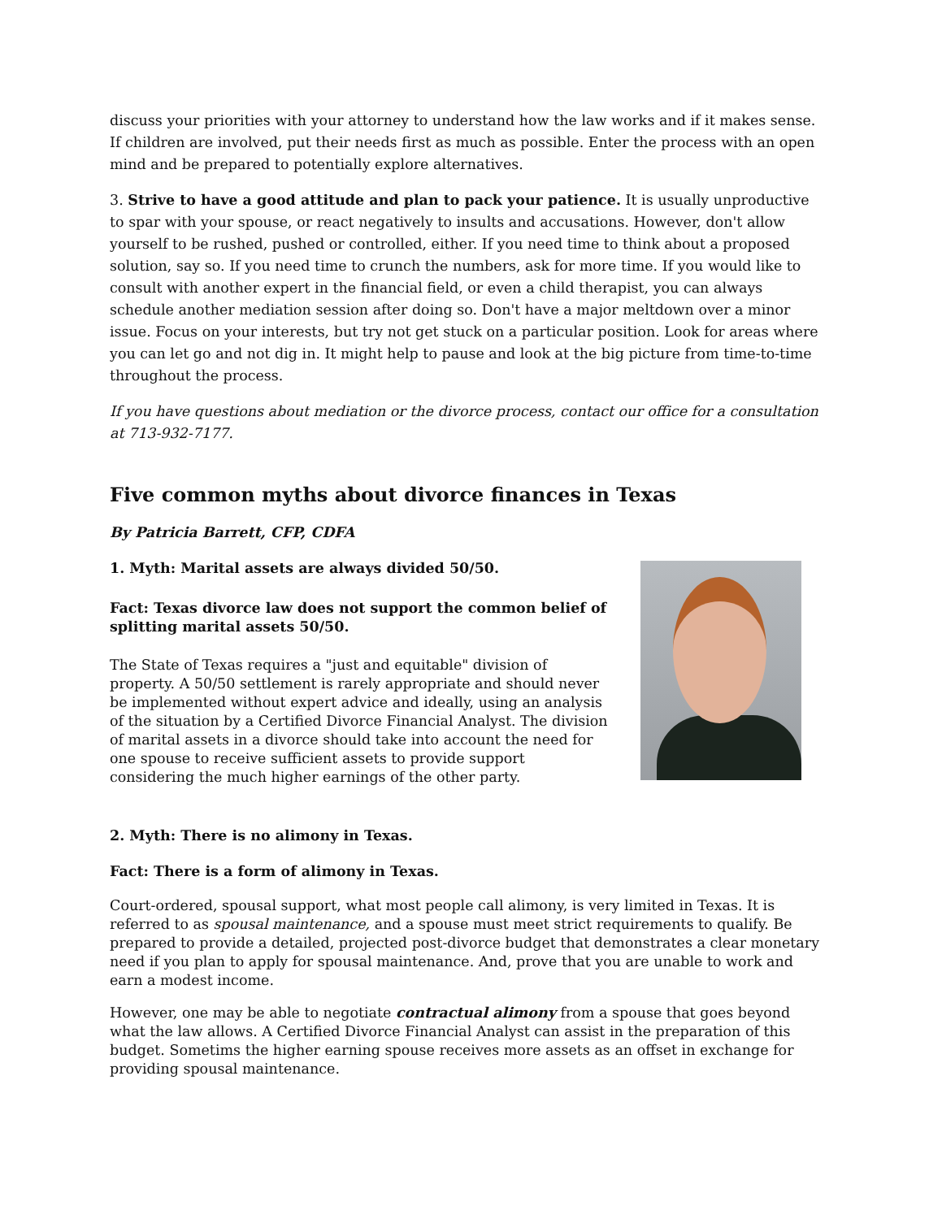discuss your priorities with your attorney to understand how the law works and if it makes sense. If children are involved, put their needs first as much as possible. Enter the process with an open mind and be prepared to potentially explore alternatives.
3. Strive to have a good attitude and plan to pack your patience. It is usually unproductive to spar with your spouse, or react negatively to insults and accusations. However, don't allow yourself to be rushed, pushed or controlled, either. If you need time to think about a proposed solution, say so. If you need time to crunch the numbers, ask for more time. If you would like to consult with another expert in the financial field, or even a child therapist, you can always schedule another mediation session after doing so. Don't have a major meltdown over a minor issue. Focus on your interests, but try not get stuck on a particular position. Look for areas where you can let go and not dig in. It might help to pause and look at the big picture from time-to-time throughout the process.
If you have questions about mediation or the divorce process, contact our office for a consultation at 713-932-7177.
Five common myths about divorce finances in Texas
By Patricia Barrett, CFP, CDFA
1. Myth: Marital assets are always divided 50/50.
Fact: Texas divorce law does not support the common belief of splitting marital assets 50/50.
The State of Texas requires a "just and equitable" division of property. A 50/50 settlement is rarely appropriate and should never be implemented without expert advice and ideally, using an analysis of the situation by a Certified Divorce Financial Analyst. The division of marital assets in a divorce should take into account the need for one spouse to receive sufficient assets to provide support considering the much higher earnings of the other party.
2. Myth: There is no alimony in Texas.
Fact: There is a form of alimony in Texas.
Court-ordered, spousal support, what most people call alimony, is very limited in Texas. It is referred to as spousal maintenance, and a spouse must meet strict requirements to qualify. Be prepared to provide a detailed, projected post-divorce budget that demonstrates a clear monetary need if you plan to apply for spousal maintenance. And, prove that you are unable to work and earn a modest income.
However, one may be able to negotiate contractual alimony from a spouse that goes beyond what the law allows. A Certified Divorce Financial Analyst can assist in the preparation of this budget. Sometims the higher earning spouse receives more assets as an offset in exchange for providing spousal maintenance.